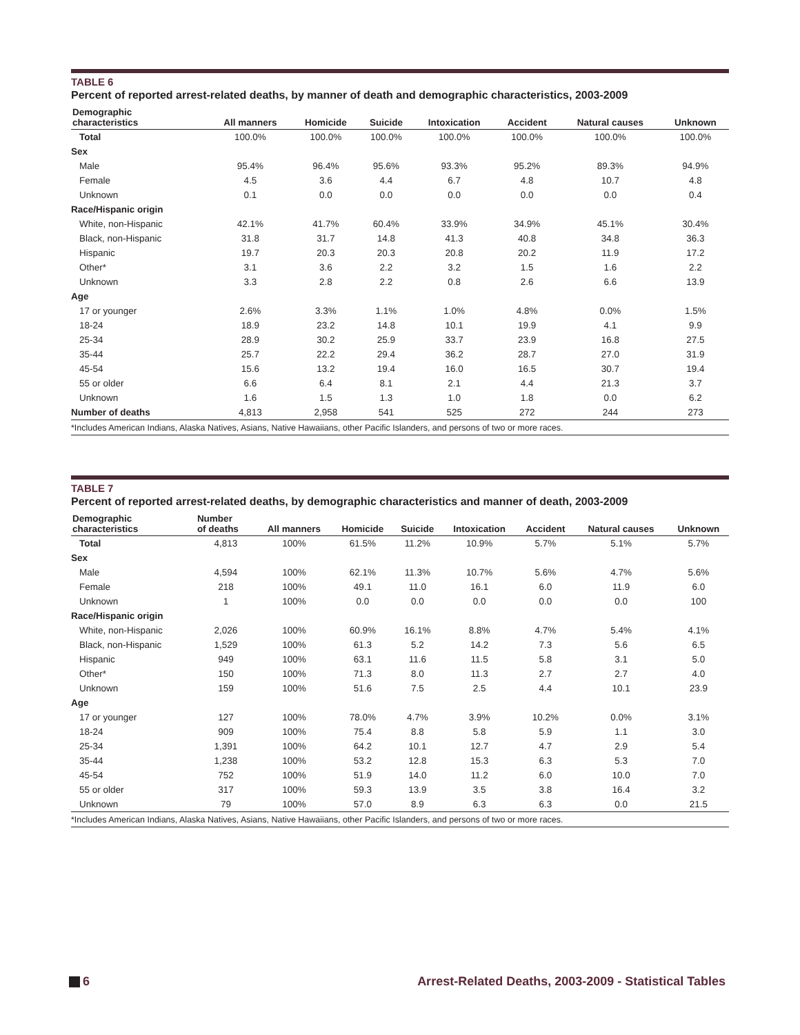TABLE 6
Percent of reported arrest-related deaths, by manner of death and demographic characteristics, 2003-2009
| Demographic characteristics | All manners | Homicide | Suicide | Intoxication | Accident | Natural causes | Unknown |
| --- | --- | --- | --- | --- | --- | --- | --- |
| Total | 100.0% | 100.0% | 100.0% | 100.0% | 100.0% | 100.0% | 100.0% |
| Sex | | | | | | | |
| Male | 95.4% | 96.4% | 95.6% | 93.3% | 95.2% | 89.3% | 94.9% |
| Female | 4.5 | 3.6 | 4.4 | 6.7 | 4.8 | 10.7 | 4.8 |
| Unknown | 0.1 | 0.0 | 0.0 | 0.0 | 0.0 | 0.0 | 0.4 |
| Race/Hispanic origin | | | | | | | |
| White, non-Hispanic | 42.1% | 41.7% | 60.4% | 33.9% | 34.9% | 45.1% | 30.4% |
| Black, non-Hispanic | 31.8 | 31.7 | 14.8 | 41.3 | 40.8 | 34.8 | 36.3 |
| Hispanic | 19.7 | 20.3 | 20.3 | 20.8 | 20.2 | 11.9 | 17.2 |
| Other* | 3.1 | 3.6 | 2.2 | 3.2 | 1.5 | 1.6 | 2.2 |
| Unknown | 3.3 | 2.8 | 2.2 | 0.8 | 2.6 | 6.6 | 13.9 |
| Age | | | | | | | |
| 17 or younger | 2.6% | 3.3% | 1.1% | 1.0% | 4.8% | 0.0% | 1.5% |
| 18-24 | 18.9 | 23.2 | 14.8 | 10.1 | 19.9 | 4.1 | 9.9 |
| 25-34 | 28.9 | 30.2 | 25.9 | 33.7 | 23.9 | 16.8 | 27.5 |
| 35-44 | 25.7 | 22.2 | 29.4 | 36.2 | 28.7 | 27.0 | 31.9 |
| 45-54 | 15.6 | 13.2 | 19.4 | 16.0 | 16.5 | 30.7 | 19.4 |
| 55 or older | 6.6 | 6.4 | 8.1 | 2.1 | 4.4 | 21.3 | 3.7 |
| Unknown | 1.6 | 1.5 | 1.3 | 1.0 | 1.8 | 0.0 | 6.2 |
| Number of deaths | 4,813 | 2,958 | 541 | 525 | 272 | 244 | 273 |
*Includes American Indians, Alaska Natives, Asians, Native Hawaiians, other Pacific Islanders, and persons of two or more races.
TABLE 7
Percent of reported arrest-related deaths, by demographic characteristics and manner of death, 2003-2009
| Demographic characteristics | Number of deaths | All manners | Homicide | Suicide | Intoxication | Accident | Natural causes | Unknown |
| --- | --- | --- | --- | --- | --- | --- | --- | --- |
| Total | 4,813 | 100% | 61.5% | 11.2% | 10.9% | 5.7% | 5.1% | 5.7% |
| Sex | | | | | | | | |
| Male | 4,594 | 100% | 62.1% | 11.3% | 10.7% | 5.6% | 4.7% | 5.6% |
| Female | 218 | 100% | 49.1 | 11.0 | 16.1 | 6.0 | 11.9 | 6.0 |
| Unknown | 1 | 100% | 0.0 | 0.0 | 0.0 | 0.0 | 0.0 | 100 |
| Race/Hispanic origin | | | | | | | | |
| White, non-Hispanic | 2,026 | 100% | 60.9% | 16.1% | 8.8% | 4.7% | 5.4% | 4.1% |
| Black, non-Hispanic | 1,529 | 100% | 61.3 | 5.2 | 14.2 | 7.3 | 5.6 | 6.5 |
| Hispanic | 949 | 100% | 63.1 | 11.6 | 11.5 | 5.8 | 3.1 | 5.0 |
| Other* | 150 | 100% | 71.3 | 8.0 | 11.3 | 2.7 | 2.7 | 4.0 |
| Unknown | 159 | 100% | 51.6 | 7.5 | 2.5 | 4.4 | 10.1 | 23.9 |
| Age | | | | | | | | |
| 17 or younger | 127 | 100% | 78.0% | 4.7% | 3.9% | 10.2% | 0.0% | 3.1% |
| 18-24 | 909 | 100% | 75.4 | 8.8 | 5.8 | 5.9 | 1.1 | 3.0 |
| 25-34 | 1,391 | 100% | 64.2 | 10.1 | 12.7 | 4.7 | 2.9 | 5.4 |
| 35-44 | 1,238 | 100% | 53.2 | 12.8 | 15.3 | 6.3 | 5.3 | 7.0 |
| 45-54 | 752 | 100% | 51.9 | 14.0 | 11.2 | 6.0 | 10.0 | 7.0 |
| 55 or older | 317 | 100% | 59.3 | 13.9 | 3.5 | 3.8 | 16.4 | 3.2 |
| Unknown | 79 | 100% | 57.0 | 8.9 | 6.3 | 6.3 | 0.0 | 21.5 |
*Includes American Indians, Alaska Natives, Asians, Native Hawaiians, other Pacific Islanders, and persons of two or more races.
6 Arrest-Related Deaths, 2003-2009 - Statistical Tables